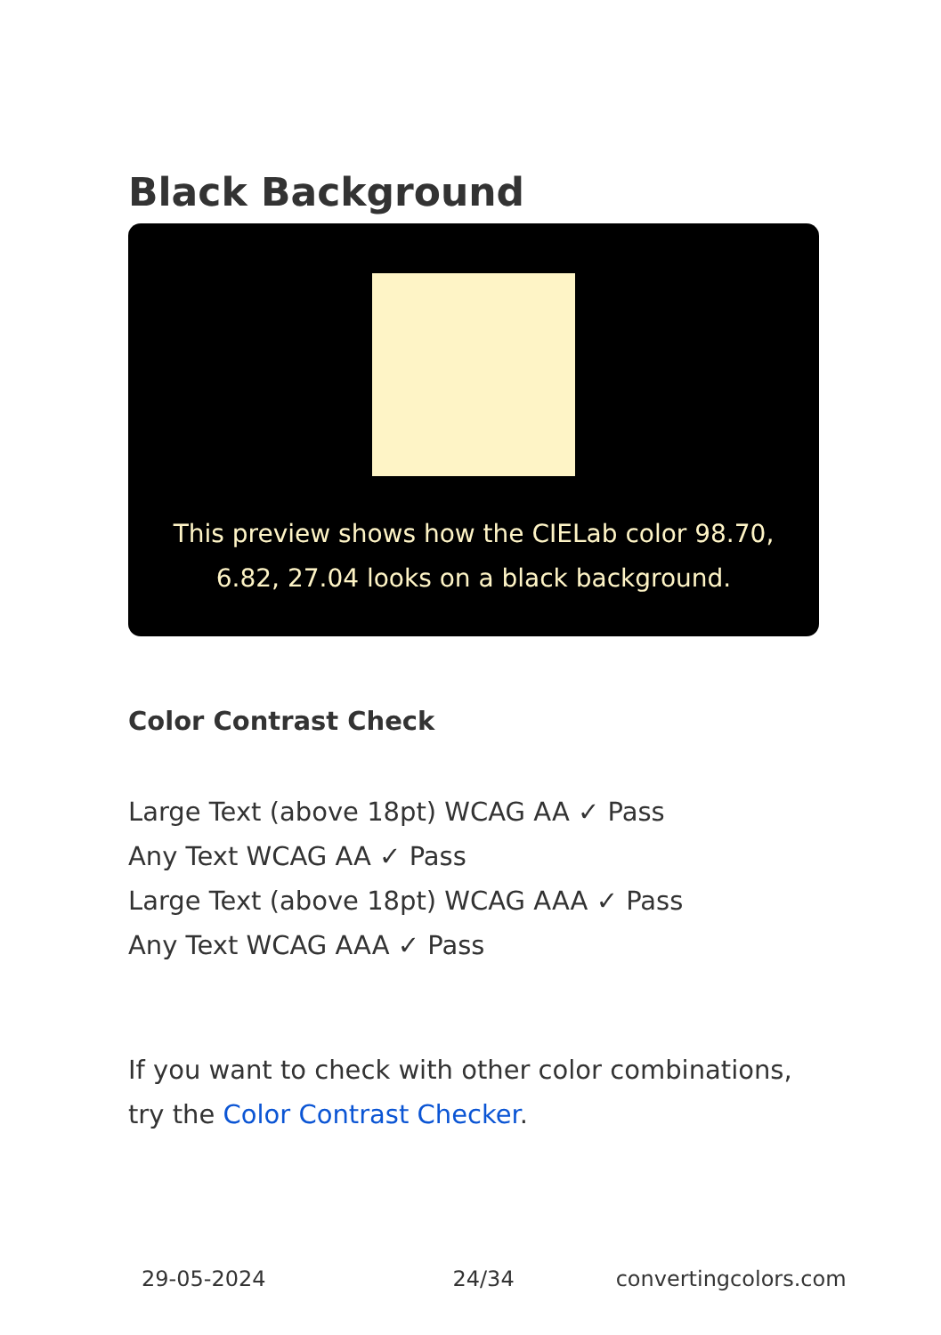Black Background
This preview shows how the CIELab color 98.70, 6.82, 27.04 looks on a black background.
Color Contrast Check
Large Text (above 18pt) WCAG AA ✓ Pass
Any Text WCAG AA ✓ Pass
Large Text (above 18pt) WCAG AAA ✓ Pass
Any Text WCAG AAA ✓ Pass
If you want to check with other color combinations, try the Color Contrast Checker.
29-05-2024 24/34 convertingcolors.com